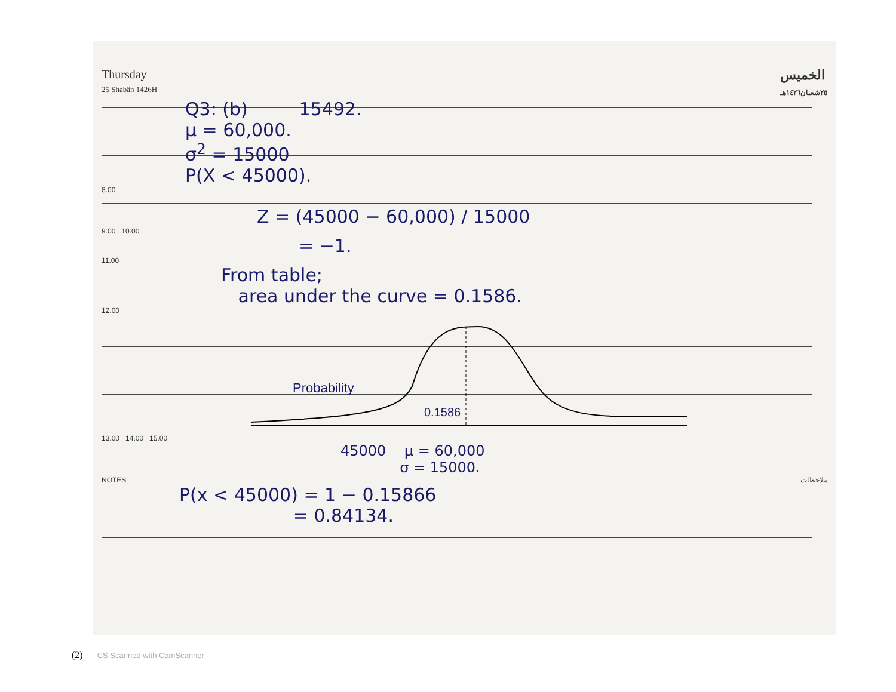Thursday
25 Shabân 1426H
الخميس
٢٥شعبان١٤٢٦هـ
Q3: (b) 15492.
μ = 60,000.
σ<sup>2</sup> = 15000
P(X < 45000).
8.00
Z = (45000 − 60,000) / 15000
9.00 10.00
= −1.
11.00
From table;
area under the curve = 0.1586.
12.00
Probability
0.1586
13.00 14.00 15.00
45000 μ = 60,000
σ = 15000.
NOTES ملاحظات
P(x < 45000) = 1 − 0.15866
= 0.84134.
(2) CS Scanned with CamScanner